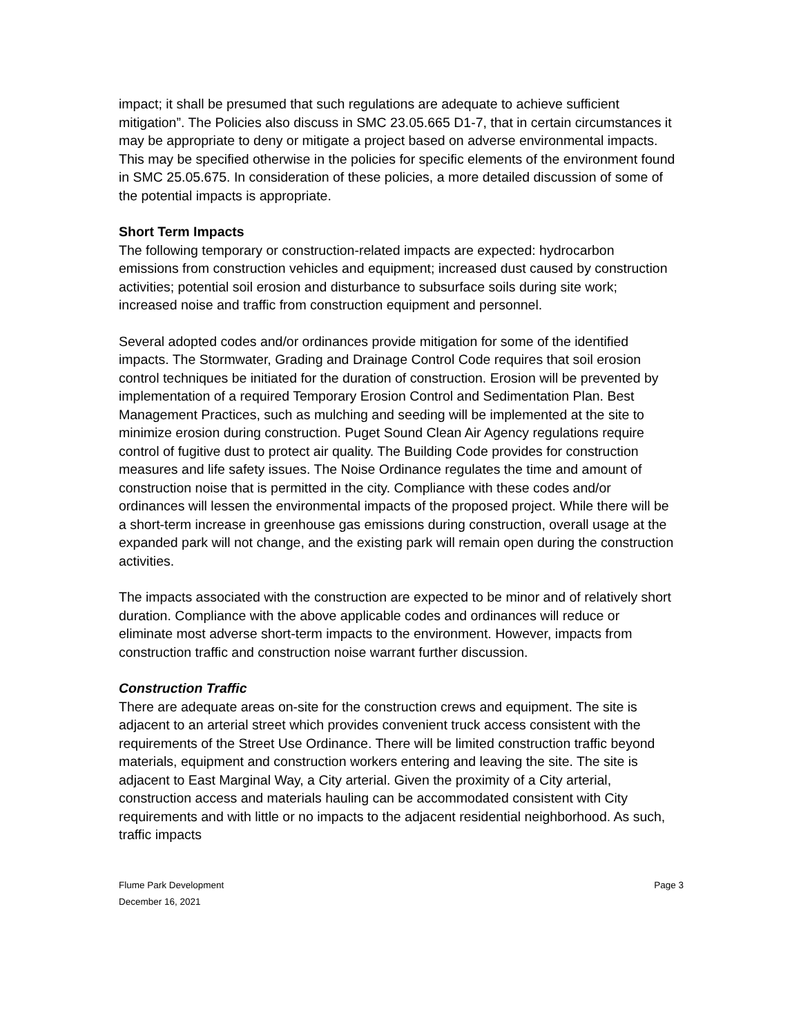impact; it shall be presumed that such regulations are adequate to achieve sufficient mitigation”. The Policies also discuss in SMC 23.05.665 D1-7, that in certain circumstances it may be appropriate to deny or mitigate a project based on adverse environmental impacts. This may be specified otherwise in the policies for specific elements of the environment found in SMC 25.05.675. In consideration of these policies, a more detailed discussion of some of the potential impacts is appropriate.
Short Term Impacts
The following temporary or construction-related impacts are expected: hydrocarbon emissions from construction vehicles and equipment; increased dust caused by construction activities; potential soil erosion and disturbance to subsurface soils during site work; increased noise and traffic from construction equipment and personnel.
Several adopted codes and/or ordinances provide mitigation for some of the identified impacts. The Stormwater, Grading and Drainage Control Code requires that soil erosion control techniques be initiated for the duration of construction. Erosion will be prevented by implementation of a required Temporary Erosion Control and Sedimentation Plan. Best Management Practices, such as mulching and seeding will be implemented at the site to minimize erosion during construction. Puget Sound Clean Air Agency regulations require control of fugitive dust to protect air quality. The Building Code provides for construction measures and life safety issues. The Noise Ordinance regulates the time and amount of construction noise that is permitted in the city. Compliance with these codes and/or ordinances will lessen the environmental impacts of the proposed project. While there will be a short-term increase in greenhouse gas emissions during construction, overall usage at the expanded park will not change, and the existing park will remain open during the construction activities.
The impacts associated with the construction are expected to be minor and of relatively short duration. Compliance with the above applicable codes and ordinances will reduce or eliminate most adverse short-term impacts to the environment. However, impacts from construction traffic and construction noise warrant further discussion.
Construction Traffic
There are adequate areas on-site for the construction crews and equipment. The site is adjacent to an arterial street which provides convenient truck access consistent with the requirements of the Street Use Ordinance. There will be limited construction traffic beyond materials, equipment and construction workers entering and leaving the site. The site is adjacent to East Marginal Way, a City arterial. Given the proximity of a City arterial, construction access and materials hauling can be accommodated consistent with City requirements and with little or no impacts to the adjacent residential neighborhood. As such, traffic impacts
Page 3 Flume Park Development
December 16, 2021